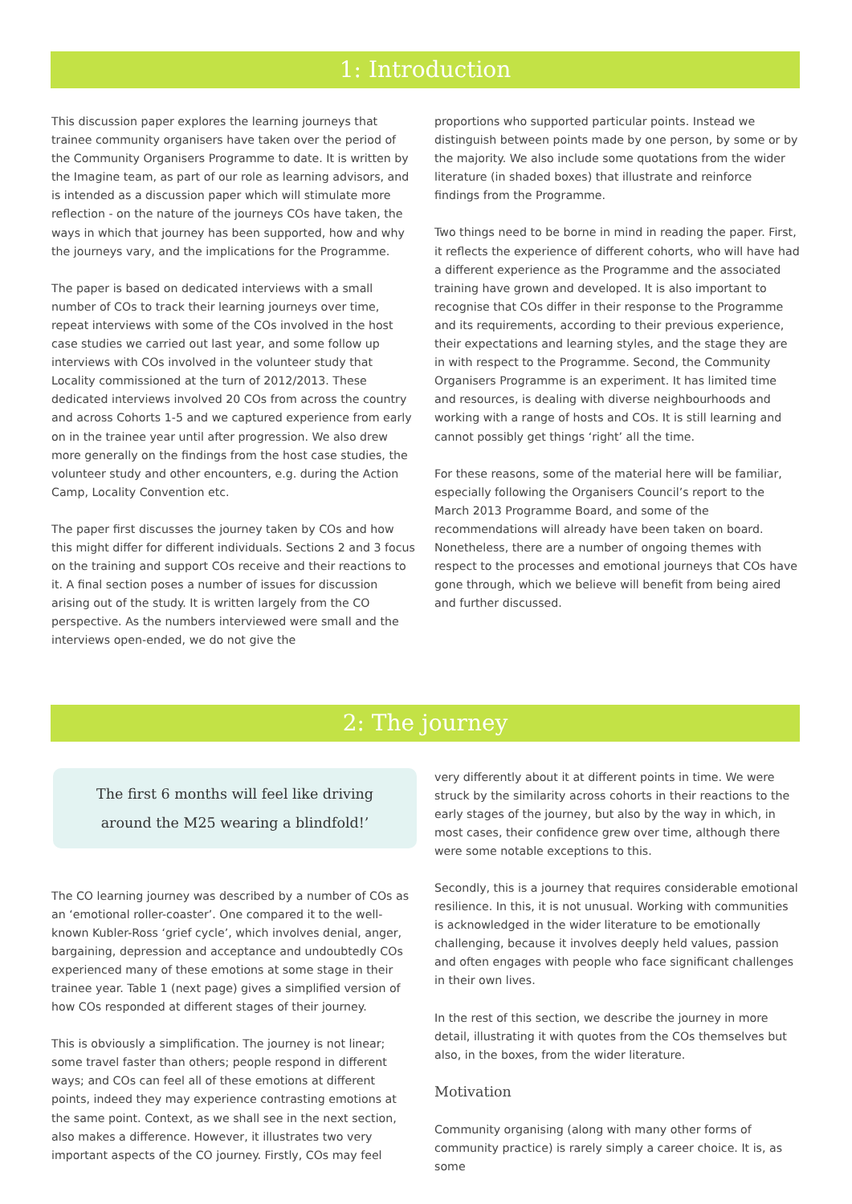1: Introduction
This discussion paper explores the learning journeys that trainee community organisers have taken over the period of the Community Organisers Programme to date. It is written by the Imagine team, as part of our role as learning advisors, and is intended as a discussion paper which will stimulate more reflection - on the nature of the journeys COs have taken, the ways in which that journey has been supported, how and why the journeys vary, and the implications for the Programme.
The paper is based on dedicated interviews with a small number of COs to track their learning journeys over time, repeat interviews with some of the COs involved in the host case studies we carried out last year, and some follow up interviews with COs involved in the volunteer study that Locality commissioned at the turn of 2012/2013. These dedicated interviews involved 20 COs from across the country and across Cohorts 1-5 and we captured experience from early on in the trainee year until after progression. We also drew more generally on the findings from the host case studies, the volunteer study and other encounters, e.g. during the Action Camp, Locality Convention etc.
The paper first discusses the journey taken by COs and how this might differ for different individuals. Sections 2 and 3 focus on the training and support COs receive and their reactions to it. A final section poses a number of issues for discussion arising out of the study. It is written largely from the CO perspective. As the numbers interviewed were small and the interviews open-ended, we do not give the
proportions who supported particular points. Instead we distinguish between points made by one person, by some or by the majority. We also include some quotations from the wider literature (in shaded boxes) that illustrate and reinforce findings from the Programme.
Two things need to be borne in mind in reading the paper. First, it reflects the experience of different cohorts, who will have had a different experience as the Programme and the associated training have grown and developed. It is also important to recognise that COs differ in their response to the Programme and its requirements, according to their previous experience, their expectations and learning styles, and the stage they are in with respect to the Programme. Second, the Community Organisers Programme is an experiment. It has limited time and resources, is dealing with diverse neighbourhoods and working with a range of hosts and COs. It is still learning and cannot possibly get things ‘right’ all the time.
For these reasons, some of the material here will be familiar, especially following the Organisers Council’s report to the March 2013 Programme Board, and some of the recommendations will already have been taken on board. Nonetheless, there are a number of ongoing themes with respect to the processes and emotional journeys that COs have gone through, which we believe will benefit from being aired and further discussed.
2: The journey
The first 6 months will feel like driving around the M25 wearing a blindfold!’
The CO learning journey was described by a number of COs as an ‘emotional roller-coaster’. One compared it to the well-known Kubler-Ross ‘grief cycle’, which involves denial, anger, bargaining, depression and acceptance and undoubtedly COs experienced many of these emotions at some stage in their trainee year. Table 1 (next page) gives a simplified version of how COs responded at different stages of their journey.
This is obviously a simplification. The journey is not linear; some travel faster than others; people respond in different ways; and COs can feel all of these emotions at different points, indeed they may experience contrasting emotions at the same point. Context, as we shall see in the next section, also makes a difference. However, it illustrates two very important aspects of the CO journey. Firstly, COs may feel
very differently about it at different points in time. We were struck by the similarity across cohorts in their reactions to the early stages of the journey, but also by the way in which, in most cases, their confidence grew over time, although there were some notable exceptions to this.
Secondly, this is a journey that requires considerable emotional resilience. In this, it is not unusual. Working with communities is acknowledged in the wider literature to be emotionally challenging, because it involves deeply held values, passion and often engages with people who face significant challenges in their own lives.
In the rest of this section, we describe the journey in more detail, illustrating it with quotes from the COs themselves but also, in the boxes, from the wider literature.
Motivation
Community organising (along with many other forms of community practice) is rarely simply a career choice. It is, as some